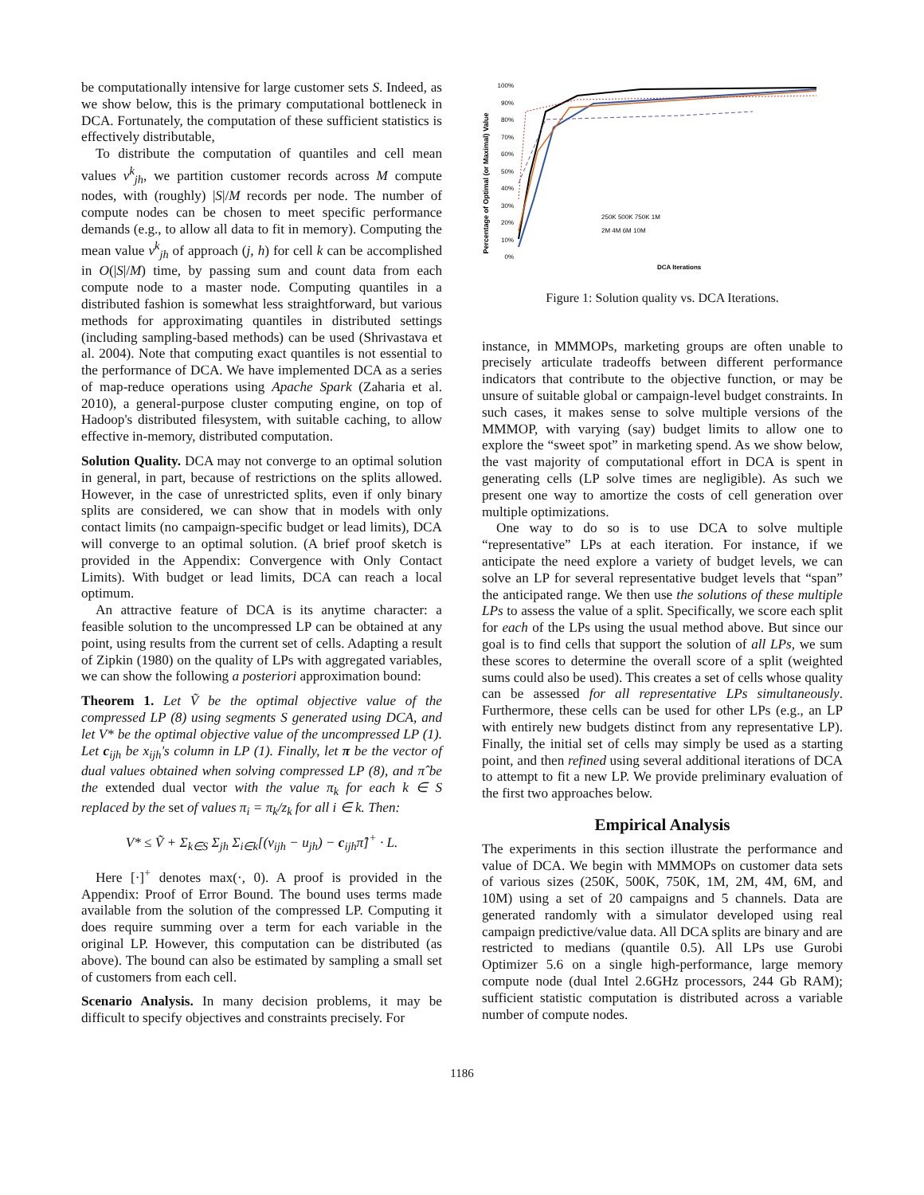be computationally intensive for large customer sets S. Indeed, as we show below, this is the primary computational bottleneck in DCA. Fortunately, the computation of these sufficient statistics is effectively distributable,
To distribute the computation of quantiles and cell mean values v<sup>k</sup><sub>jh</sub>, we partition customer records across M compute nodes, with (roughly) |S|/M records per node. The number of compute nodes can be chosen to meet specific performance demands (e.g., to allow all data to fit in memory). Computing the mean value v<sup>k</sup><sub>jh</sub> of approach (j, h) for cell k can be accomplished in O(|S|/M) time, by passing sum and count data from each compute node to a master node. Computing quantiles in a distributed fashion is somewhat less straightforward, but various methods for approximating quantiles in distributed settings (including sampling-based methods) can be used (Shrivastava et al. 2004). Note that computing exact quantiles is not essential to the performance of DCA. We have implemented DCA as a series of map-reduce operations using Apache Spark (Zaharia et al. 2010), a general-purpose cluster computing engine, on top of Hadoop's distributed filesystem, with suitable caching, to allow effective in-memory, distributed computation.
Solution Quality. DCA may not converge to an optimal solution in general, in part, because of restrictions on the splits allowed. However, in the case of unrestricted splits, even if only binary splits are considered, we can show that in models with only contact limits (no campaign-specific budget or lead limits), DCA will converge to an optimal solution. (A brief proof sketch is provided in the Appendix: Convergence with Only Contact Limits). With budget or lead limits, DCA can reach a local optimum.
An attractive feature of DCA is its anytime character: a feasible solution to the uncompressed LP can be obtained at any point, using results from the current set of cells. Adapting a result of Zipkin (1980) on the quality of LPs with aggregated variables, we can show the following a posteriori approximation bound:
Theorem 1. Let Ṽ be the optimal objective value of the compressed LP (8) using segments S generated using DCA, and let V* be the optimal objective value of the uncompressed LP (1). Let c<sub>ijh</sub> be x<sub>ijh</sub>'s column in LP (1). Finally, let π be the vector of dual values obtained when solving compressed LP (8), and π̂ be the extended dual vector with the value π<sub>k</sub> for each k ∈ S replaced by the set of values π<sub>i</sub> = π<sub>k</sub>/z<sub>k</sub> for all i ∈ k. Then:
V* ≤ Ṽ + Σ<sub>k∈S</sub> Σ<sub>jh</sub> Σ<sub>i∈k</sub>[(v<sub>ijh</sub> − u<sub>jh</sub>) − c<sub>ijh</sub>π̂]<sup>+</sup> · L.
Here [·]<sup>+</sup> denotes max(·, 0). A proof is provided in the Appendix: Proof of Error Bound. The bound uses terms made available from the solution of the compressed LP. Computing it does require summing over a term for each variable in the original LP. However, this computation can be distributed (as above). The bound can also be estimated by sampling a small set of customers from each cell.
Scenario Analysis. In many decision problems, it may be difficult to specify objectives and constraints precisely. For
Percentage of Optimal (or Maximal) Value
100%
90%
80%
70%
60%
50%
40%
30%
20%
10%
0%
DCA Iterations
250K 500K 750K 1M
2M 4M 6M 10M
Figure 1: Solution quality vs. DCA Iterations.
instance, in MMMOPs, marketing groups are often unable to precisely articulate tradeoffs between different performance indicators that contribute to the objective function, or may be unsure of suitable global or campaign-level budget constraints. In such cases, it makes sense to solve multiple versions of the MMMOP, with varying (say) budget limits to allow one to explore the “sweet spot” in marketing spend. As we show below, the vast majority of computational effort in DCA is spent in generating cells (LP solve times are negligible). As such we present one way to amortize the costs of cell generation over multiple optimizations.
One way to do so is to use DCA to solve multiple “representative” LPs at each iteration. For instance, if we anticipate the need explore a variety of budget levels, we can solve an LP for several representative budget levels that “span” the anticipated range. We then use the solutions of these multiple LPs to assess the value of a split. Specifically, we score each split for each of the LPs using the usual method above. But since our goal is to find cells that support the solution of all LPs, we sum these scores to determine the overall score of a split (weighted sums could also be used). This creates a set of cells whose quality can be assessed for all representative LPs simultaneously. Furthermore, these cells can be used for other LPs (e.g., an LP with entirely new budgets distinct from any representative LP). Finally, the initial set of cells may simply be used as a starting point, and then refined using several additional iterations of DCA to attempt to fit a new LP. We provide preliminary evaluation of the first two approaches below.
Empirical Analysis
The experiments in this section illustrate the performance and value of DCA. We begin with MMMOPs on customer data sets of various sizes (250K, 500K, 750K, 1M, 2M, 4M, 6M, and 10M) using a set of 20 campaigns and 5 channels. Data are generated randomly with a simulator developed using real campaign predictive/value data. All DCA splits are binary and are restricted to medians (quantile 0.5). All LPs use Gurobi Optimizer 5.6 on a single high-performance, large memory compute node (dual Intel 2.6GHz processors, 244 Gb RAM); sufficient statistic computation is distributed across a variable number of compute nodes.
1186